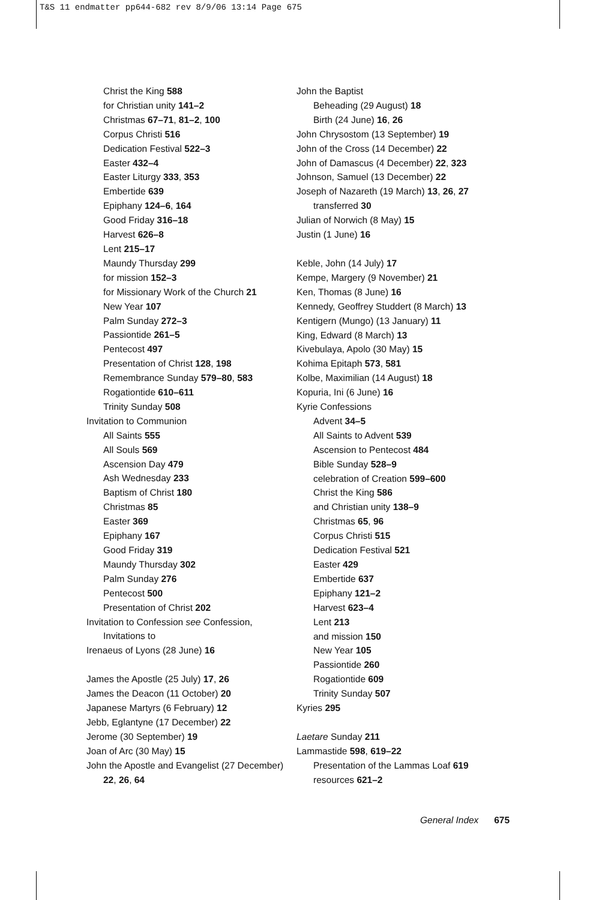T&S 11 endmatter pp644-682 rev 8/9/06 13:14 Page 675
Christ the King 588
for Christian unity 141–2
Christmas 67–71, 81–2, 100
Corpus Christi 516
Dedication Festival 522–3
Easter 432–4
Easter Liturgy 333, 353
Embertide 639
Epiphany 124–6, 164
Good Friday 316–18
Harvest 626–8
Lent 215–17
Maundy Thursday 299
for mission 152–3
for Missionary Work of the Church 21
New Year 107
Palm Sunday 272–3
Passiontide 261–5
Pentecost 497
Presentation of Christ 128, 198
Remembrance Sunday 579–80, 583
Rogationtide 610–611
Trinity Sunday 508
Invitation to Communion
All Saints 555
All Souls 569
Ascension Day 479
Ash Wednesday 233
Baptism of Christ 180
Christmas 85
Easter 369
Epiphany 167
Good Friday 319
Maundy Thursday 302
Palm Sunday 276
Pentecost 500
Presentation of Christ 202
Invitation to Confession see Confession, Invitations to
Irenaeus of Lyons (28 June) 16
James the Apostle (25 July) 17, 26
James the Deacon (11 October) 20
Japanese Martyrs (6 February) 12
Jebb, Eglantyne (17 December) 22
Jerome (30 September) 19
Joan of Arc (30 May) 15
John the Apostle and Evangelist (27 December) 22, 26, 64
John the Baptist
Beheading (29 August) 18
Birth (24 June) 16, 26
John Chrysostom (13 September) 19
John of the Cross (14 December) 22
John of Damascus (4 December) 22, 323
Johnson, Samuel (13 December) 22
Joseph of Nazareth (19 March) 13, 26, 27
transferred 30
Julian of Norwich (8 May) 15
Justin (1 June) 16
Keble, John (14 July) 17
Kempe, Margery (9 November) 21
Ken, Thomas (8 June) 16
Kennedy, Geoffrey Studdert (8 March) 13
Kentigern (Mungo) (13 January) 11
King, Edward (8 March) 13
Kivebulaya, Apolo (30 May) 15
Kohima Epitaph 573, 581
Kolbe, Maximilian (14 August) 18
Kopuria, Ini (6 June) 16
Kyrie Confessions
Advent 34–5
All Saints to Advent 539
Ascension to Pentecost 484
Bible Sunday 528–9
celebration of Creation 599–600
Christ the King 586
and Christian unity 138–9
Christmas 65, 96
Corpus Christi 515
Dedication Festival 521
Easter 429
Embertide 637
Epiphany 121–2
Harvest 623–4
Lent 213
and mission 150
New Year 105
Passiontide 260
Rogationtide 609
Trinity Sunday 507
Kyries 295
Laetare Sunday 211
Lammastide 598, 619–22
Presentation of the Lammas Loaf 619
resources 621–2
General Index 675